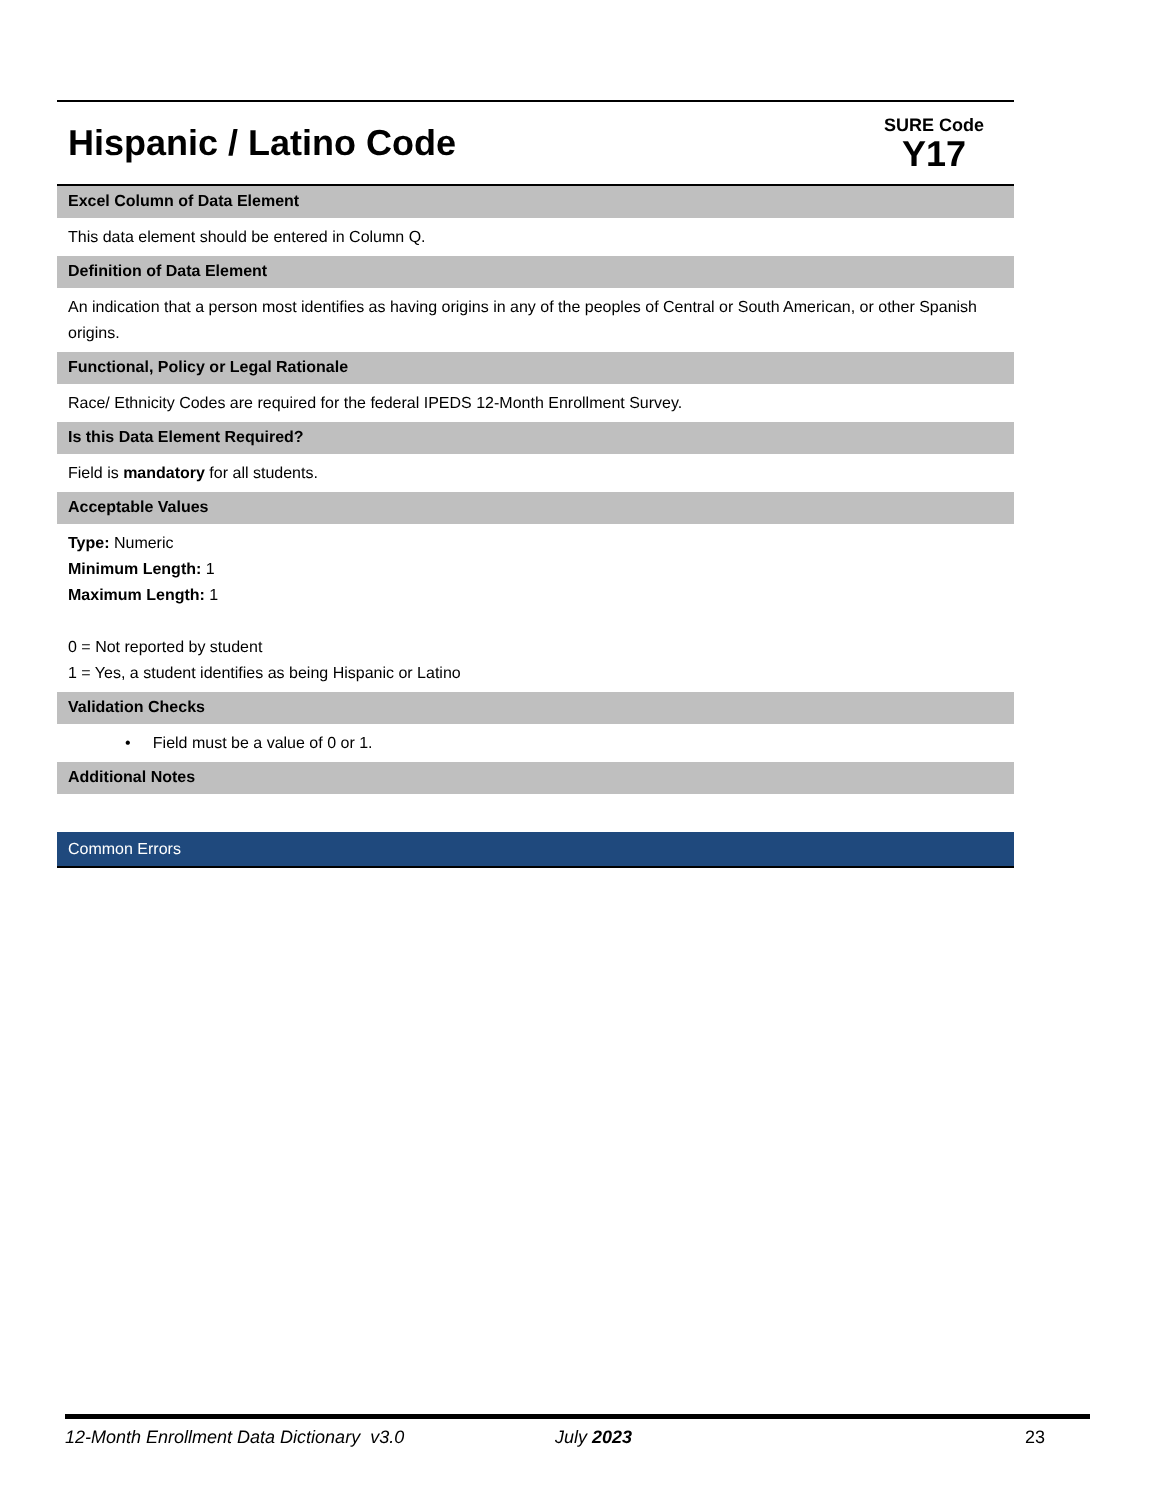Hispanic / Latino Code
SURE Code
Y17
Excel Column of Data Element
This data element should be entered in Column Q.
Definition of Data Element
An indication that a person most identifies as having origins in any of the peoples of Central or South American, or other Spanish origins.
Functional, Policy or Legal Rationale
Race/ Ethnicity Codes are required for the federal IPEDS 12-Month Enrollment Survey.
Is this Data Element Required?
Field is mandatory for all students.
Acceptable Values
Type: Numeric
Minimum Length: 1
Maximum Length: 1
0 = Not reported by student
1 = Yes, a student identifies as being Hispanic or Latino
Validation Checks
• Field must be a value of 0 or 1.
Additional Notes
Common Errors
12-Month Enrollment Data Dictionary v3.0 July 2023 23